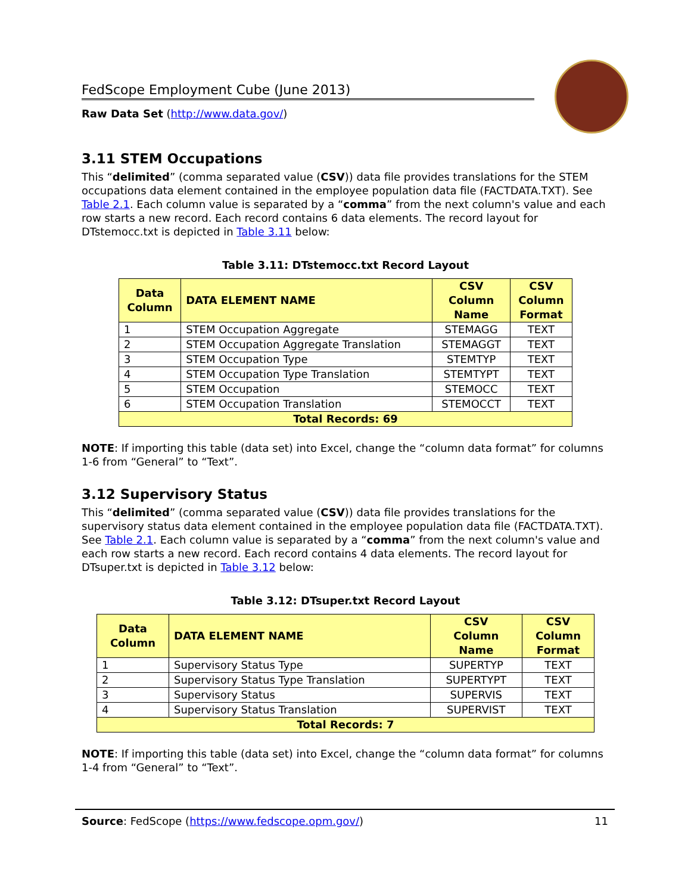FedScope Employment Cube (June 2013)
Raw Data Set (http://www.data.gov/)
3.11 STEM Occupations
This “delimited” (comma separated value (CSV)) data file provides translations for the STEM occupations data element contained in the employee population data file (FACTDATA.TXT). See Table 2.1. Each column value is separated by a “comma” from the next column's value and each row starts a new record. Each record contains 6 data elements. The record layout for DTstemocc.txt is depicted in Table 3.11 below:
Table 3.11: DTstemocc.txt Record Layout
| Data Column | DATA ELEMENT NAME | CSV Column Name | CSV Column Format |
| --- | --- | --- | --- |
| 1 | STEM Occupation Aggregate | STEMAGG | TEXT |
| 2 | STEM Occupation Aggregate Translation | STEMAGGT | TEXT |
| 3 | STEM Occupation Type | STEMTYP | TEXT |
| 4 | STEM Occupation Type Translation | STEMTYPT | TEXT |
| 5 | STEM Occupation | STEMOCC | TEXT |
| 6 | STEM Occupation Translation | STEMOCCT | TEXT |
| Total Records: 69 | | | |
NOTE: If importing this table (data set) into Excel, change the “column data format” for columns 1-6 from “General” to “Text”.
3.12 Supervisory Status
This “delimited” (comma separated value (CSV)) data file provides translations for the supervisory status data element contained in the employee population data file (FACTDATA.TXT). See Table 2.1. Each column value is separated by a “comma” from the next column's value and each row starts a new record. Each record contains 4 data elements. The record layout for DTsuper.txt is depicted in Table 3.12 below:
Table 3.12: DTsuper.txt Record Layout
| Data Column | DATA ELEMENT NAME | CSV Column Name | CSV Column Format |
| --- | --- | --- | --- |
| 1 | Supervisory Status Type | SUPERTYP | TEXT |
| 2 | Supervisory Status Type Translation | SUPERTYPT | TEXT |
| 3 | Supervisory Status | SUPERVIS | TEXT |
| 4 | Supervisory Status Translation | SUPERVIST | TEXT |
| Total Records: 7 | | | |
NOTE: If importing this table (data set) into Excel, change the “column data format” for columns 1-4 from “General” to “Text”.
Source: FedScope (https://www.fedscope.opm.gov/) 11